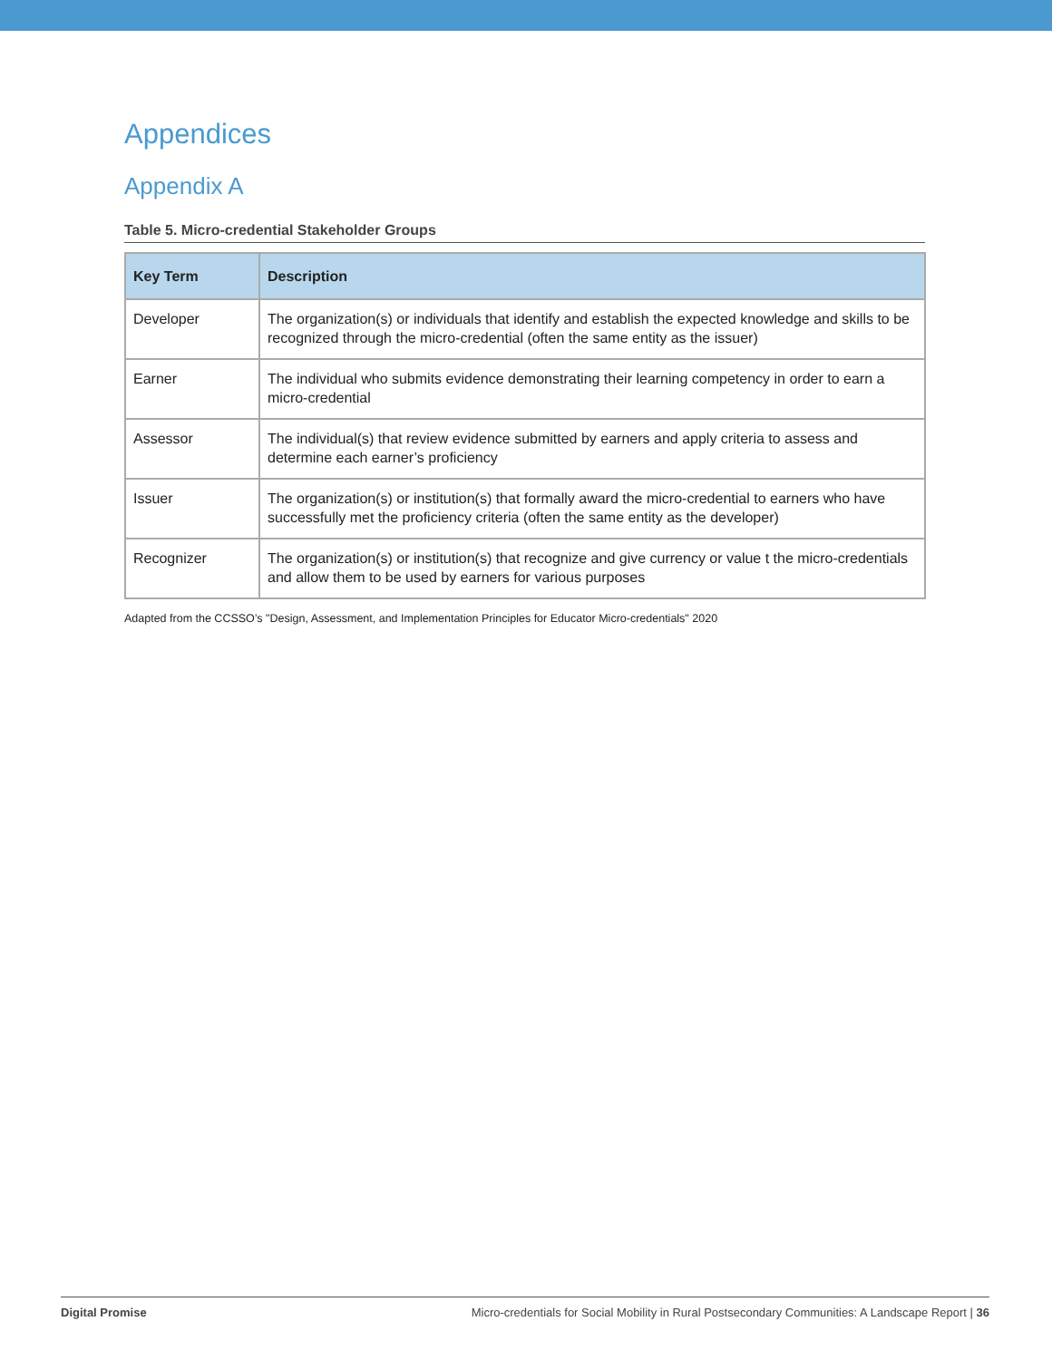Appendices
Appendix A
Table 5. Micro-credential Stakeholder Groups
| Key Term | Description |
| --- | --- |
| Developer | The organization(s) or individuals that identify and establish the expected knowledge and skills to be recognized through the micro-credential (often the same entity as the issuer) |
| Earner | The individual who submits evidence demonstrating their learning competency in order to earn a micro-credential |
| Assessor | The individual(s) that review evidence submitted by earners and apply criteria to assess and determine each earner’s proficiency |
| Issuer | The organization(s) or institution(s) that formally award the micro-credential to earners who have successfully met the proficiency criteria (often the same entity as the developer) |
| Recognizer | The organization(s) or institution(s) that recognize and give currency or value t the micro-credentials and allow them to be used by earners for various purposes |
Adapted from the CCSSO’s "Design, Assessment, and Implementation Principles for Educator Micro-credentials" 2020
Digital Promise Micro-credentials for Social Mobility in Rural Postsecondary Communities: A Landscape Report | 36